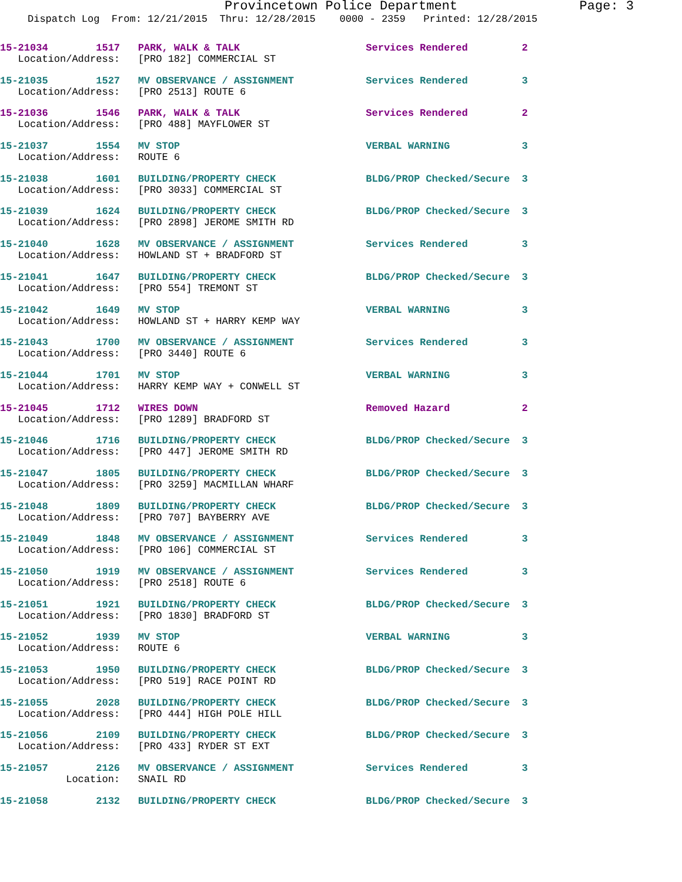Provincetown Police Department Page: 3
Dispatch Log From: 12/21/2015 Thru: 12/28/2015 0000 - 2359 Printed: 12/28/2015
15-21034 1517 PARK, WALK & TALK Services Rendered 2 Location/Address: [PRO 182] COMMERCIAL ST
15-21035 1527 MV OBSERVANCE / ASSIGNMENT Services Rendered 3 Location/Address: [PRO 2513] ROUTE 6
15-21036 1546 PARK, WALK & TALK Services Rendered 2 Location/Address: [PRO 488] MAYFLOWER ST
15-21037 1554 MV STOP VERBAL WARNING 3 Location/Address: ROUTE 6
15-21038 1601 BUILDING/PROPERTY CHECK BLDG/PROP Checked/Secure 3 Location/Address: [PRO 3033] COMMERCIAL ST
15-21039 1624 BUILDING/PROPERTY CHECK BLDG/PROP Checked/Secure 3 Location/Address: [PRO 2898] JEROME SMITH RD
15-21040 1628 MV OBSERVANCE / ASSIGNMENT Services Rendered 3 Location/Address: HOWLAND ST + BRADFORD ST
15-21041 1647 BUILDING/PROPERTY CHECK BLDG/PROP Checked/Secure 3 Location/Address: [PRO 554] TREMONT ST
15-21042 1649 MV STOP VERBAL WARNING 3 Location/Address: HOWLAND ST + HARRY KEMP WAY
15-21043 1700 MV OBSERVANCE / ASSIGNMENT Services Rendered 3 Location/Address: [PRO 3440] ROUTE 6
15-21044 1701 MV STOP VERBAL WARNING 3 Location/Address: HARRY KEMP WAY + CONWELL ST
15-21045 1712 WIRES DOWN Removed Hazard 2 Location/Address: [PRO 1289] BRADFORD ST
15-21046 1716 BUILDING/PROPERTY CHECK BLDG/PROP Checked/Secure 3 Location/Address: [PRO 447] JEROME SMITH RD
15-21047 1805 BUILDING/PROPERTY CHECK BLDG/PROP Checked/Secure 3 Location/Address: [PRO 3259] MACMILLAN WHARF
15-21048 1809 BUILDING/PROPERTY CHECK BLDG/PROP Checked/Secure 3 Location/Address: [PRO 707] BAYBERRY AVE
15-21049 1848 MV OBSERVANCE / ASSIGNMENT Services Rendered 3 Location/Address: [PRO 106] COMMERCIAL ST
15-21050 1919 MV OBSERVANCE / ASSIGNMENT Services Rendered 3 Location/Address: [PRO 2518] ROUTE 6
15-21051 1921 BUILDING/PROPERTY CHECK BLDG/PROP Checked/Secure 3 Location/Address: [PRO 1830] BRADFORD ST
15-21052 1939 MV STOP VERBAL WARNING 3 Location/Address: ROUTE 6
15-21053 1950 BUILDING/PROPERTY CHECK BLDG/PROP Checked/Secure 3 Location/Address: [PRO 519] RACE POINT RD
15-21055 2028 BUILDING/PROPERTY CHECK BLDG/PROP Checked/Secure 3 Location/Address: [PRO 444] HIGH POLE HILL
15-21056 2109 BUILDING/PROPERTY CHECK BLDG/PROP Checked/Secure 3 Location/Address: [PRO 433] RYDER ST EXT
15-21057 2126 MV OBSERVANCE / ASSIGNMENT Services Rendered 3 Location: SNAIL RD
15-21058 2132 BUILDING/PROPERTY CHECK BLDG/PROP Checked/Secure 3